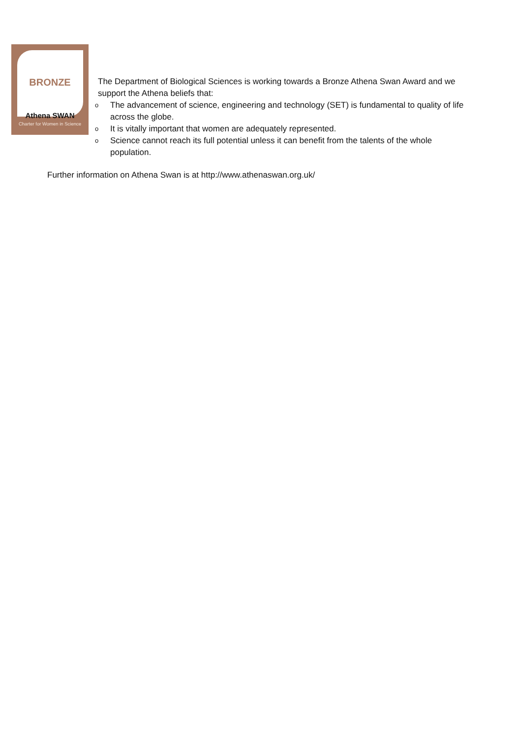BRONZE
Athena SWAN
Charter for Women in Science
The Department of Biological Sciences is working towards a Bronze Athena Swan Award and we support the Athena beliefs that:
o The advancement of science, engineering and technology (SET) is fundamental to quality of life across the globe.
o It is vitally important that women are adequately represented.
o Science cannot reach its full potential unless it can benefit from the talents of the whole population.
Further information on Athena Swan is at http://www.athenaswan.org.uk/